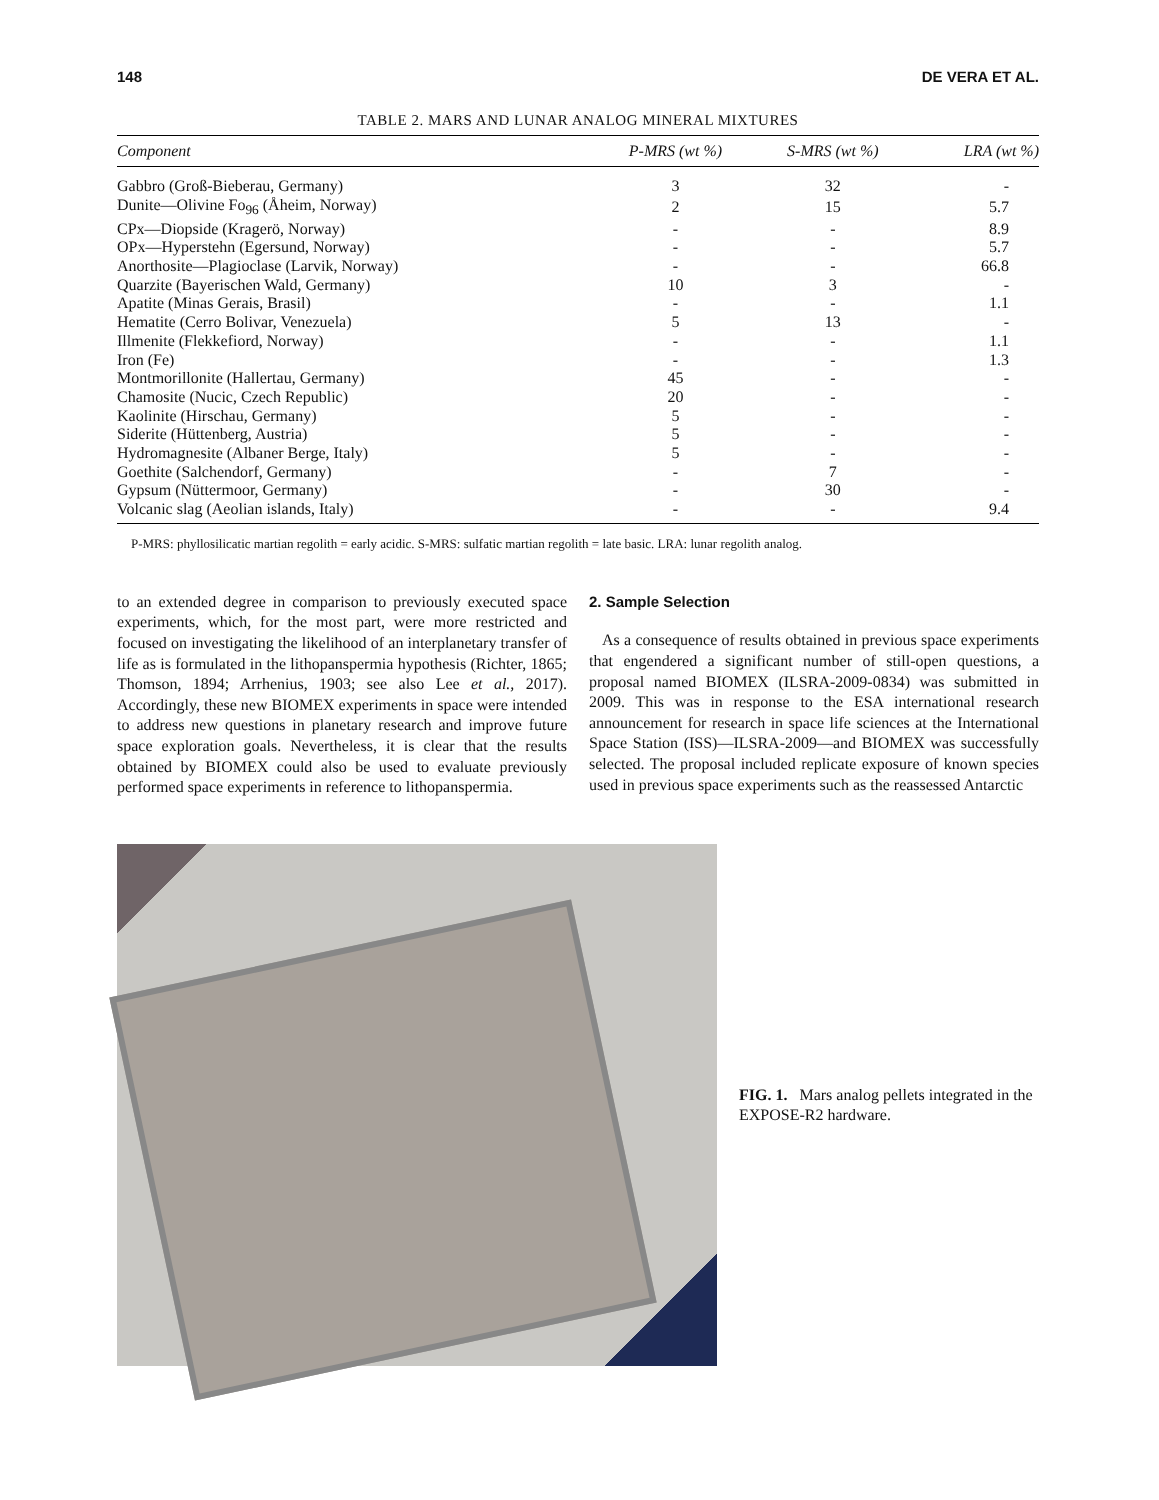148 DE VERA ET AL.
TABLE 2. MARS AND LUNAR ANALOG MINERAL MIXTURES
| Component | P-MRS (wt %) | S-MRS (wt %) | LRA (wt %) |
| --- | --- | --- | --- |
| Gabbro (Groß-Bieberau, Germany) | 3 | 32 | - |
| Dunite—Olivine Fo<sub>96</sub> (Åheim, Norway) | 2 | 15 | 5.7 |
| CPx—Diopside (Kragerö, Norway) | - | - | 8.9 |
| OPx—Hyperstehn (Egersund, Norway) | - | - | 5.7 |
| Anorthosite—Plagioclase (Larvik, Norway) | - | - | 66.8 |
| Quarzite (Bayerischen Wald, Germany) | 10 | 3 | - |
| Apatite (Minas Gerais, Brasil) | - | - | 1.1 |
| Hematite (Cerro Bolivar, Venezuela) | 5 | 13 | - |
| Illmenite (Flekkefiord, Norway) | - | - | 1.1 |
| Iron (Fe) | - | - | 1.3 |
| Montmorillonite (Hallertau, Germany) | 45 | - | - |
| Chamosite (Nucic, Czech Republic) | 20 | - | - |
| Kaolinite (Hirschau, Germany) | 5 | - | - |
| Siderite (Hüttenberg, Austria) | 5 | - | - |
| Hydromagnesite (Albaner Berge, Italy) | 5 | - | - |
| Goethite (Salchendorf, Germany) | - | 7 | - |
| Gypsum (Nüttermoor, Germany) | - | 30 | - |
| Volcanic slag (Aeolian islands, Italy) | - | - | 9.4 |
P-MRS: phyllosilicatic martian regolith = early acidic. S-MRS: sulfatic martian regolith = late basic. LRA: lunar regolith analog.
to an extended degree in comparison to previously executed space experiments, which, for the most part, were more restricted and focused on investigating the likelihood of an interplanetary transfer of life as is formulated in the lithopanspermia hypothesis (Richter, 1865; Thomson, 1894; Arrhenius, 1903; see also Lee et al., 2017). Accordingly, these new BIOMEX experiments in space were intended to address new questions in planetary research and improve future space exploration goals. Nevertheless, it is clear that the results obtained by BIOMEX could also be used to evaluate previously performed space experiments in reference to lithopanspermia.
2. Sample Selection
As a consequence of results obtained in previous space experiments that engendered a significant number of still-open questions, a proposal named BIOMEX (ILSRA-2009-0834) was submitted in 2009. This was in response to the ESA international research announcement for research in space life sciences at the International Space Station (ISS)—ILSRA-2009—and BIOMEX was successfully selected. The proposal included replicate exposure of known species used in previous space experiments such as the reassessed Antarctic
FIG. 1. Mars analog pellets integrated in the EXPOSE-R2 hardware.